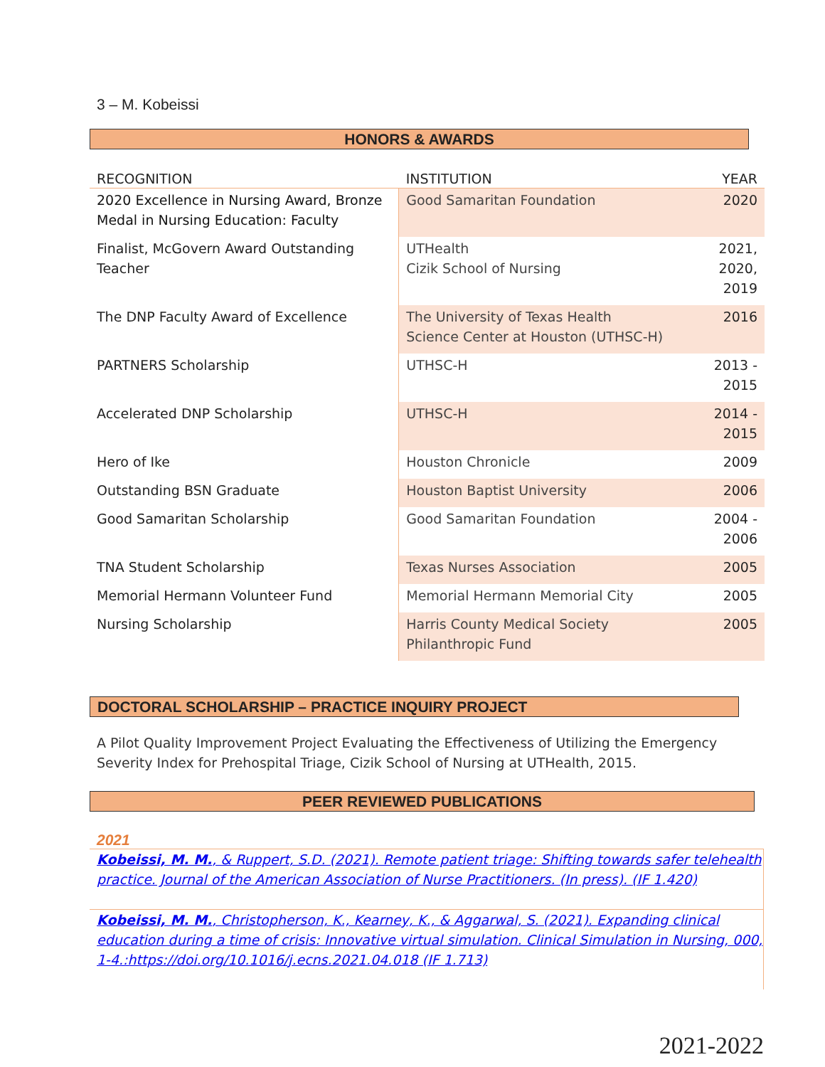3 – M. Kobeissi
HONORS & AWARDS
| RECOGNITION | INSTITUTION | YEAR |
| --- | --- | --- |
| 2020 Excellence in Nursing Award, Bronze Medal in Nursing Education: Faculty | Good Samaritan Foundation | 2020 |
| Finalist, McGovern Award Outstanding Teacher | UTHealth Cizik School of Nursing | 2021, 2020, 2019 |
| The DNP Faculty Award of Excellence | The University of Texas Health Science Center at Houston (UTHSC-H) | 2016 |
| PARTNERS Scholarship | UTHSC-H | 2013 - 2015 |
| Accelerated DNP Scholarship | UTHSC-H | 2014 - 2015 |
| Hero of Ike | Houston Chronicle | 2009 |
| Outstanding BSN Graduate | Houston Baptist University | 2006 |
| Good Samaritan Scholarship | Good Samaritan Foundation | 2004 - 2006 |
| TNA Student Scholarship | Texas Nurses Association | 2005 |
| Memorial Hermann Volunteer Fund | Memorial Hermann Memorial City | 2005 |
| Nursing Scholarship | Harris County Medical Society Philanthropic Fund | 2005 |
DOCTORAL SCHOLARSHIP – PRACTICE INQUIRY PROJECT
A Pilot Quality Improvement Project Evaluating the Effectiveness of Utilizing the Emergency Severity Index for Prehospital Triage, Cizik School of Nursing at UTHealth, 2015.
PEER REVIEWED PUBLICATIONS
2021
Kobeissi, M. M., & Ruppert, S.D. (2021). Remote patient triage: Shifting towards safer telehealth practice. Journal of the American Association of Nurse Practitioners. (In press). (IF 1.420)
Kobeissi, M. M., Christopherson, K., Kearney, K., & Aggarwal, S. (2021). Expanding clinical education during a time of crisis: Innovative virtual simulation. Clinical Simulation in Nursing, 000, 1-4.:https://doi.org/10.1016/j.ecns.2021.04.018 (IF 1.713)
2021-2022